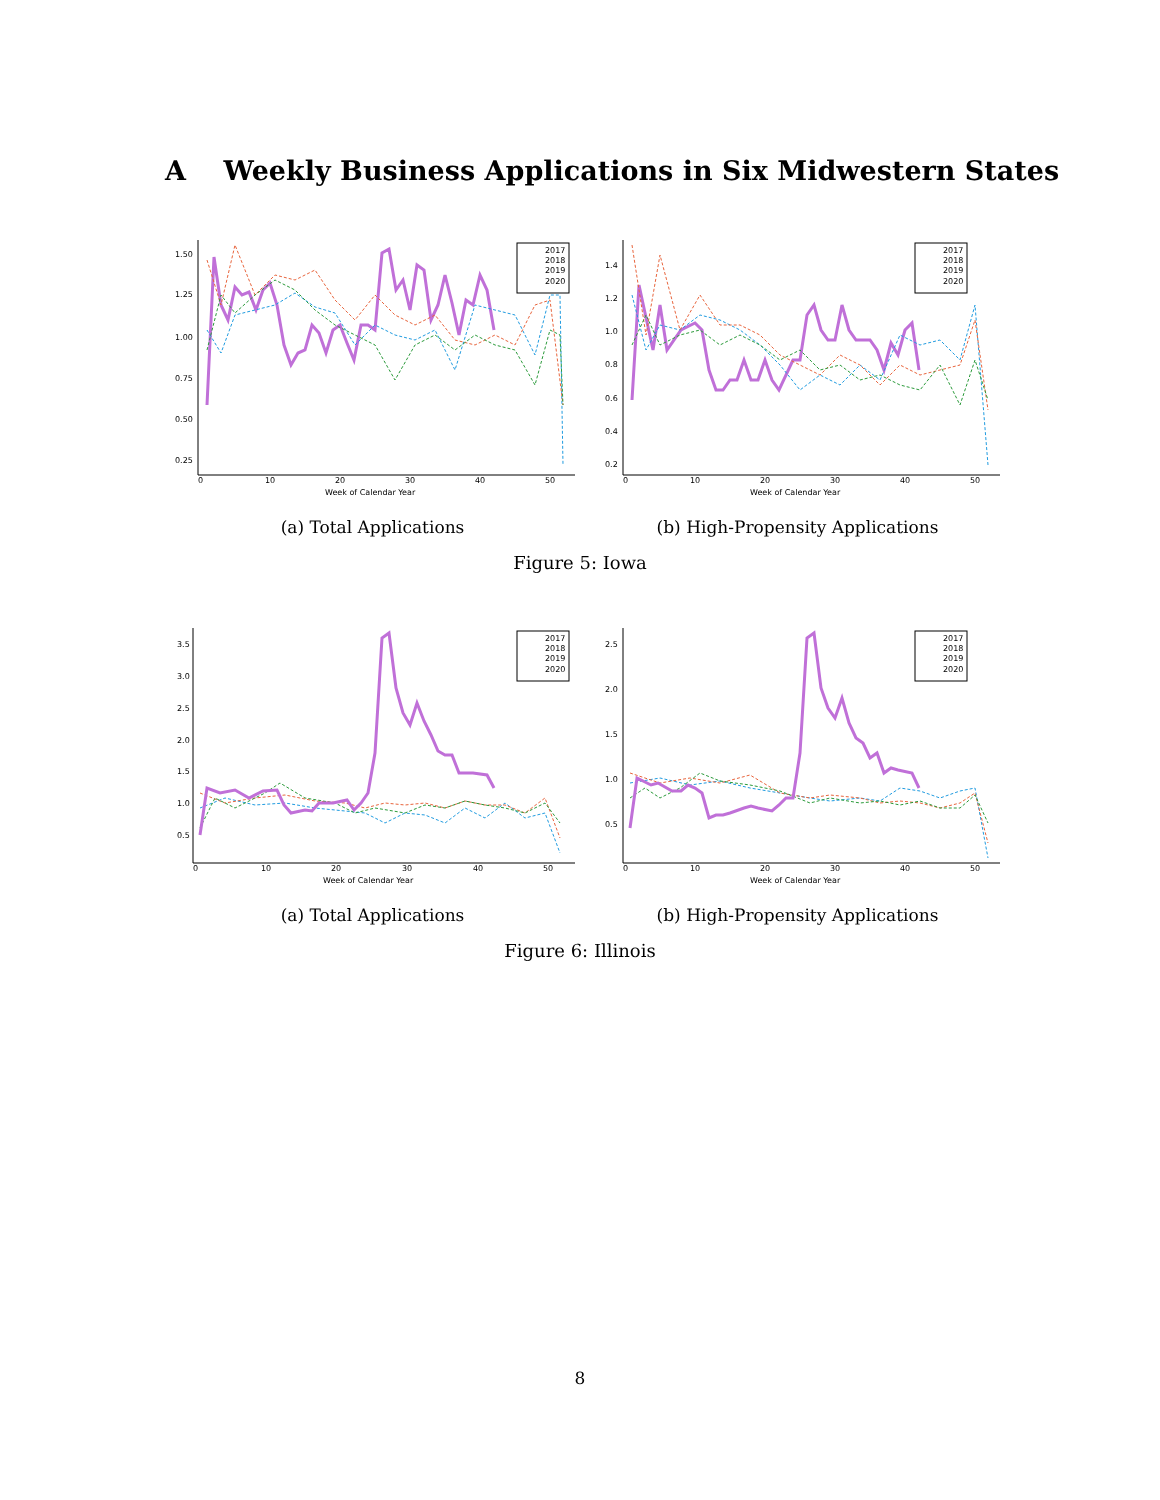A Weekly Business Applications in Six Midwestern States
1.50
1.25
1.00
0.75
0.50
0.25
0
10
20
30
40
50
Week of Calendar Year
2017
2018
2019
2020
(a) Total Applications
1.4
1.2
1.0
0.8
0.6
0.4
0.2
0
10
20
30
40
50
Week of Calendar Year
2017
2018
2019
2020
(b) High-Propensity Applications
Figure 5: Iowa
3.5
3.0
2.5
2.0
1.5
1.0
0.5
0
10
20
30
40
50
Week of Calendar Year
2017
2018
2019
2020
(a) Total Applications
2.5
2.0
1.5
1.0
0.5
0
10
20
30
40
50
Week of Calendar Year
2017
2018
2019
2020
(b) High-Propensity Applications
Figure 6: Illinois
8